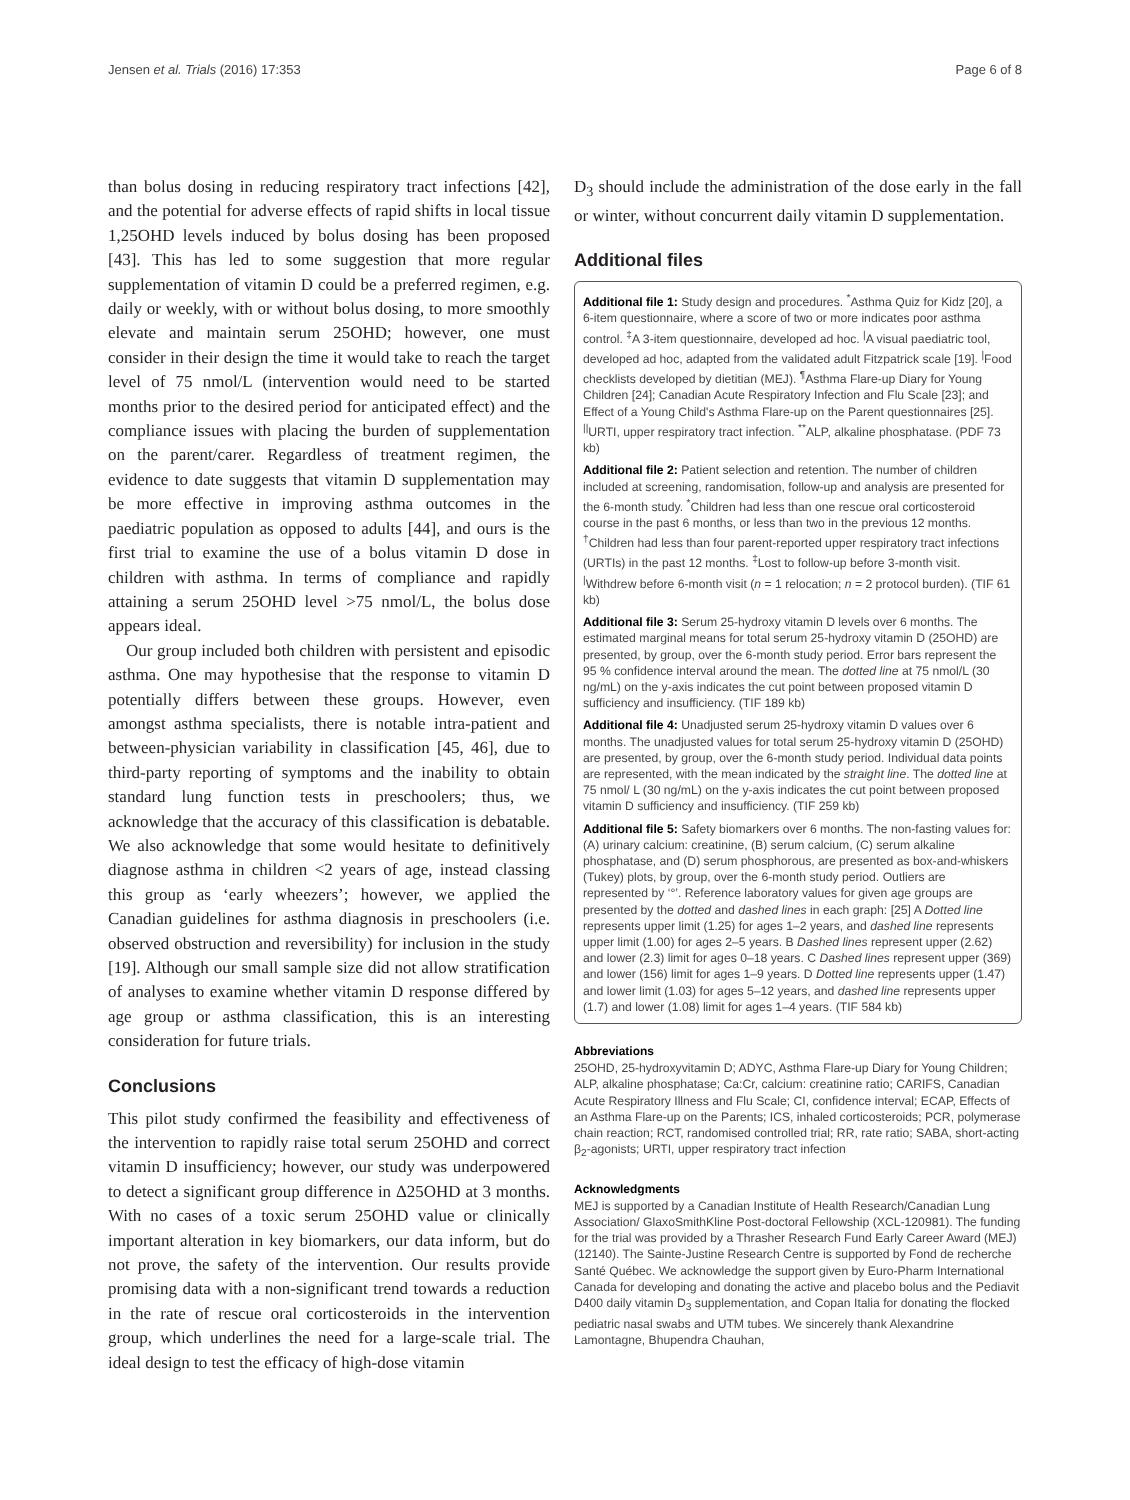Jensen et al. Trials (2016) 17:353 Page 6 of 8
than bolus dosing in reducing respiratory tract infections [42], and the potential for adverse effects of rapid shifts in local tissue 1,25OHD levels induced by bolus dosing has been proposed [43]. This has led to some suggestion that more regular supplementation of vitamin D could be a preferred regimen, e.g. daily or weekly, with or without bolus dosing, to more smoothly elevate and maintain serum 25OHD; however, one must consider in their design the time it would take to reach the target level of 75 nmol/L (intervention would need to be started months prior to the desired period for anticipated effect) and the compliance issues with placing the burden of supplementation on the parent/carer. Regardless of treatment regimen, the evidence to date suggests that vitamin D supplementation may be more effective in improving asthma outcomes in the paediatric population as opposed to adults [44], and ours is the first trial to examine the use of a bolus vitamin D dose in children with asthma. In terms of compliance and rapidly attaining a serum 25OHD level >75 nmol/L, the bolus dose appears ideal.
Our group included both children with persistent and episodic asthma. One may hypothesise that the response to vitamin D potentially differs between these groups. However, even amongst asthma specialists, there is notable intra-patient and between-physician variability in classification [45, 46], due to third-party reporting of symptoms and the inability to obtain standard lung function tests in preschoolers; thus, we acknowledge that the accuracy of this classification is debatable. We also acknowledge that some would hesitate to definitively diagnose asthma in children <2 years of age, instead classing this group as ‘early wheezers’; however, we applied the Canadian guidelines for asthma diagnosis in preschoolers (i.e. observed obstruction and reversibility) for inclusion in the study [19]. Although our small sample size did not allow stratification of analyses to examine whether vitamin D response differed by age group or asthma classification, this is an interesting consideration for future trials.
Conclusions
This pilot study confirmed the feasibility and effectiveness of the intervention to rapidly raise total serum 25OHD and correct vitamin D insufficiency; however, our study was underpowered to detect a significant group difference in Δ25OHD at 3 months. With no cases of a toxic serum 25OHD value or clinically important alteration in key biomarkers, our data inform, but do not prove, the safety of the intervention. Our results provide promising data with a non-significant trend towards a reduction in the rate of rescue oral corticosteroids in the intervention group, which underlines the need for a large-scale trial. The ideal design to test the efficacy of high-dose vitamin
D<sub>3</sub> should include the administration of the dose early in the fall or winter, without concurrent daily vitamin D supplementation.
Additional files
Additional file 1: Study design and procedures. <sup>*</sup>Asthma Quiz for Kidz [20], a 6-item questionnaire, where a score of two or more indicates poor asthma control. <sup>‡</sup>A 3-item questionnaire, developed ad hoc. <sup>|</sup>A visual paediatric tool, developed ad hoc, adapted from the validated adult Fitzpatrick scale [19]. <sup>|</sup>Food checklists developed by dietitian (MEJ). <sup>¶</sup>Asthma Flare-up Diary for Young Children [24]; Canadian Acute Respiratory Infection and Flu Scale [23]; and Effect of a Young Child's Asthma Flare-up on the Parent questionnaires [25]. <sup>||</sup>URTI, upper respiratory tract infection. <sup>**</sup>ALP, alkaline phosphatase. (PDF 73 kb)
Additional file 2: Patient selection and retention. The number of children included at screening, randomisation, follow-up and analysis are presented for the 6-month study. <sup>*</sup>Children had less than one rescue oral corticosteroid course in the past 6 months, or less than two in the previous 12 months. <sup>†</sup>Children had less than four parent-reported upper respiratory tract infections (URTIs) in the past 12 months. <sup>‡</sup>Lost to follow-up before 3-month visit. <sup>|</sup>Withdrew before 6-month visit (n = 1 relocation; n = 2 protocol burden). (TIF 61 kb)
Additional file 3: Serum 25-hydroxy vitamin D levels over 6 months. The estimated marginal means for total serum 25-hydroxy vitamin D (25OHD) are presented, by group, over the 6-month study period. Error bars represent the 95 % confidence interval around the mean. The dotted line at 75 nmol/L (30 ng/mL) on the y-axis indicates the cut point between proposed vitamin D sufficiency and insufficiency. (TIF 189 kb)
Additional file 4: Unadjusted serum 25-hydroxy vitamin D values over 6 months. The unadjusted values for total serum 25-hydroxy vitamin D (25OHD) are presented, by group, over the 6-month study period. Individual data points are represented, with the mean indicated by the straight line. The dotted line at 75 nmol/ L (30 ng/mL) on the y-axis indicates the cut point between proposed vitamin D sufficiency and insufficiency. (TIF 259 kb)
Additional file 5: Safety biomarkers over 6 months. The non-fasting values for: (A) urinary calcium: creatinine, (B) serum calcium, (C) serum alkaline phosphatase, and (D) serum phosphorous, are presented as box-and-whiskers (Tukey) plots, by group, over the 6-month study period. Outliers are represented by ‘°’. Reference laboratory values for given age groups are presented by the dotted and dashed lines in each graph: [25] A Dotted line represents upper limit (1.25) for ages 1–2 years, and dashed line represents upper limit (1.00) for ages 2–5 years. B Dashed lines represent upper (2.62) and lower (2.3) limit for ages 0–18 years. C Dashed lines represent upper (369) and lower (156) limit for ages 1–9 years. D Dotted line represents upper (1.47) and lower limit (1.03) for ages 5–12 years, and dashed line represents upper (1.7) and lower (1.08) limit for ages 1–4 years. (TIF 584 kb)
Abbreviations
25OHD, 25-hydroxyvitamin D; ADYC, Asthma Flare-up Diary for Young Children; ALP, alkaline phosphatase; Ca:Cr, calcium: creatinine ratio; CARIFS, Canadian Acute Respiratory Illness and Flu Scale; CI, confidence interval; ECAP, Effects of an Asthma Flare-up on the Parents; ICS, inhaled corticosteroids; PCR, polymerase chain reaction; RCT, randomised controlled trial; RR, rate ratio; SABA, short-acting β<sub>2</sub>-agonists; URTI, upper respiratory tract infection
Acknowledgments
MEJ is supported by a Canadian Institute of Health Research/Canadian Lung Association/ GlaxoSmithKline Post-doctoral Fellowship (XCL-120981). The funding for the trial was provided by a Thrasher Research Fund Early Career Award (MEJ) (12140). The Sainte-Justine Research Centre is supported by Fond de recherche Santé Québec. We acknowledge the support given by Euro-Pharm International Canada for developing and donating the active and placebo bolus and the Pediavit D400 daily vitamin D<sub>3</sub> supplementation, and Copan Italia for donating the flocked pediatric nasal swabs and UTM tubes. We sincerely thank Alexandrine Lamontagne, Bhupendra Chauhan,